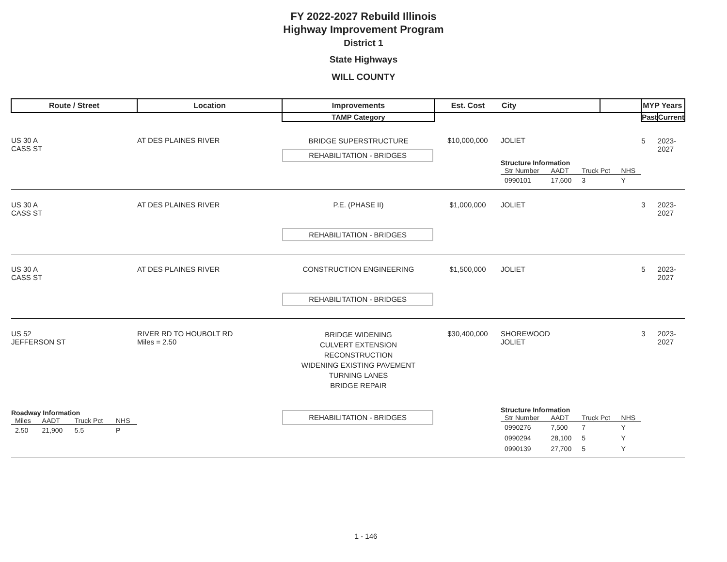FY 2022-2027 Rebuild Illinois
Highway Improvement Program
District 1
State Highways
WILL COUNTY
| Route / Street | Location | Improvements | Est. Cost | City | | MYP Years | |
| --- | --- | --- | --- | --- | --- | --- | --- |
| | | TAMP Category | | | | Past | Current |
| US 30 A CASS ST | AT DES PLAINES RIVER | BRIDGE SUPERSTRUCTURE REHABILITATION - BRIDGES | $10,000,000 | JOLIET Structure Information / Str Number / AADT / Truck Pct / NHS / / --- / --- / --- / --- / / 0990101 / 17,600 / 3 / Y / | | 5 | 2023-2027 |
| US 30 A CASS ST | AT DES PLAINES RIVER | P.E. (PHASE II) REHABILITATION - BRIDGES | $1,000,000 | JOLIET | | 3 | 2023-2027 |
| US 30 A CASS ST | AT DES PLAINES RIVER | CONSTRUCTION ENGINEERING REHABILITATION - BRIDGES | $1,500,000 | JOLIET | | 5 | 2023-2027 |
| US 52 JEFFERSON ST Roadway Information / Miles / AADT / Truck Pct / NHS / / --- / --- / --- / --- / / 2.50 / 21,900 / 5.5 / P / | RIVER RD TO HOUBOLT RD Miles = 2.50 | BRIDGE WIDENING CULVERT EXTENSION RECONSTRUCTION WIDENING EXISTING PAVEMENT TURNING LANES BRIDGE REPAIR REHABILITATION - BRIDGES | $30,400,000 | SHOREWOOD JOLIET Structure Information / Str Number / AADT / Truck Pct / NHS / / --- / --- / --- / --- / / 0990276 / 7,500 / 7 / Y / / 0990294 / 28,100 / 5 / Y / / 0990139 / 27,700 / 5 / Y / | | 3 | 2023-2027 |
1 - 146